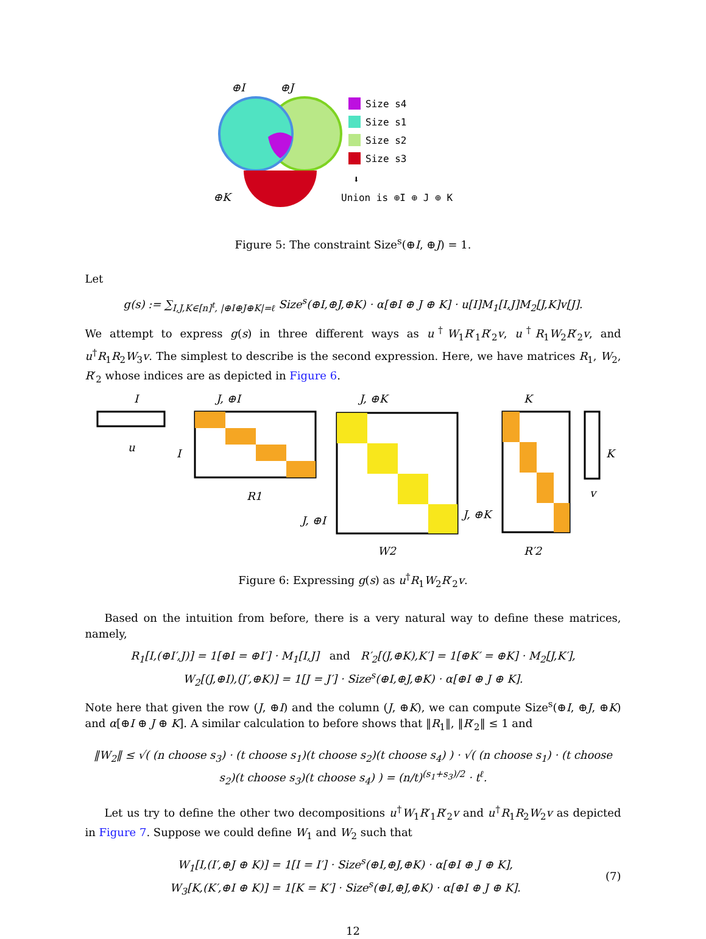⊕I
⊕J
⊕K
Size s4
Size s1
Size s2
Size s3
⬇
Union is ⊕I ⊕ J ⊕ K
Figure 5: The constraint Size<sup>s</sup>(⊕I, ⊕J) = 1.
Let
g(s) := ∑<sub>I,J,K∈[n]<sup>t</sup>, |⊕I⊕J⊕K|=ℓ</sub> Size<sup>s</sup>(⊕I,⊕J,⊕K) · α[⊕I ⊕ J ⊕ K] · u[I]M<sub>1</sub>[I,J]M<sub>2</sub>[J,K]v[J].
We attempt to express g(s) in three different ways as u<sup>†</sup>W<sub>1</sub>R′<sub>1</sub>R′<sub>2</sub>v, u<sup>†</sup>R<sub>1</sub>W<sub>2</sub>R′<sub>2</sub>v, and u<sup>†</sup>R<sub>1</sub>R<sub>2</sub>W<sub>3</sub>v. The simplest to describe is the second expression. Here, we have matrices R<sub>1</sub>, W<sub>2</sub>, R′<sub>2</sub> whose indices are as depicted in Figure 6.
I
u
J, ⊕I
I
R1
J, ⊕I
J, ⊕K
W2
J, ⊕K
K
R′2
K
v
Figure 6: Expressing g(s) as u<sup>†</sup>R<sub>1</sub>W<sub>2</sub>R′<sub>2</sub>v.
Based on the intuition from before, there is a very natural way to define these matrices, namely,
R<sub>1</sub>[I,(⊕I′,J)] = 1[⊕I = ⊕I′] · M<sub>1</sub>[I,J] and R′<sub>2</sub>[(J,⊕K),K′] = 1[⊕K′ = ⊕K] · M<sub>2</sub>[J,K′],
W<sub>2</sub>[(J,⊕I),(J′,⊕K)] = 1[J = J′] · Size<sup>s</sup>(⊕I,⊕J,⊕K) · α[⊕I ⊕ J ⊕ K].
Note here that given the row (J, ⊕I) and the column (J, ⊕K), we can compute Size<sup>s</sup>(⊕I, ⊕J, ⊕K) and α[⊕I ⊕ J ⊕ K]. A similar calculation to before shows that ‖R<sub>1</sub>‖, ‖R′<sub>2</sub>‖ ≤ 1 and
‖W<sub>2</sub>‖ ≤ √( (n choose s<sub>3</sub>) · (t choose s<sub>1</sub>)(t choose s<sub>2</sub>)(t choose s<sub>4</sub>) ) · √( (n choose s<sub>1</sub>) · (t choose s<sub>2</sub>)(t choose s<sub>3</sub>)(t choose s<sub>4</sub>) ) = (n/t)<sup>(s<sub>1</sub>+s<sub>3</sub>)/2</sup> · t<sup>ℓ</sup>.
Let us try to define the other two decompositions u<sup>†</sup>W<sub>1</sub>R′<sub>1</sub>R′<sub>2</sub>v and u<sup>†</sup>R<sub>1</sub>R<sub>2</sub>W<sub>2</sub>v as depicted in Figure 7. Suppose we could define W<sub>1</sub> and W<sub>2</sub> such that
W<sub>1</sub>[I,(I′,⊕J ⊕ K)] = 1[I = I′] · Size<sup>s</sup>(⊕I,⊕J,⊕K) · α[⊕I ⊕ J ⊕ K],
W<sub>3</sub>[K,(K′,⊕I ⊕ K)] = 1[K = K′] · Size<sup>s</sup>(⊕I,⊕J,⊕K) · α[⊕I ⊕ J ⊕ K].
(7)
12